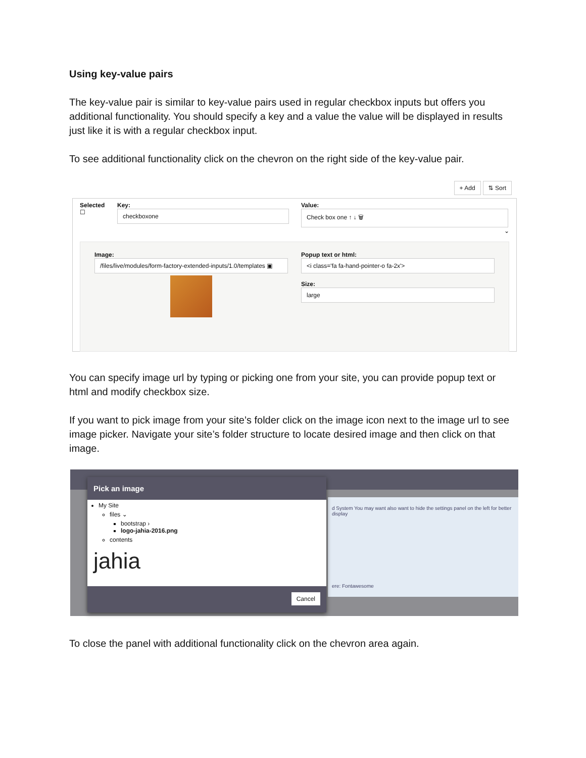Using key-value pairs
The key-value pair is similar to key-value pairs used in regular checkbox inputs but offers you additional functionality. You should specify a key and a value the value will be displayed in results just like it is with a regular checkbox input.
To see additional functionality click on the chevron on the right side of the key-value pair.
+ Add ⇅ Sort
Selected
☐
Key:
checkboxone
Value:
Check box one ↑ ↓ 🗑
⌄
Image:
/files/live/modules/form-factory-extended-inputs/1.0/templates ▣
Popup text or html:
<i class='fa fa-hand-pointer-o fa-2x'>
Size:
large
You can specify image url by typing or picking one from your site, you can provide popup text or html and modify checkbox size.
If you want to pick image from your site’s folder click on the image icon next to the image url to see image picker. Navigate your site’s folder structure to locate desired image and then click on that image.
d System You may want also want to hide the settings panel on the left for better display
ere: Fontawesome
Pick an image
My Site
files ⌄
bootstrap ›
logo-jahia-2016.png
contents
jahia
Cancel
To close the panel with additional functionality click on the chevron area again.